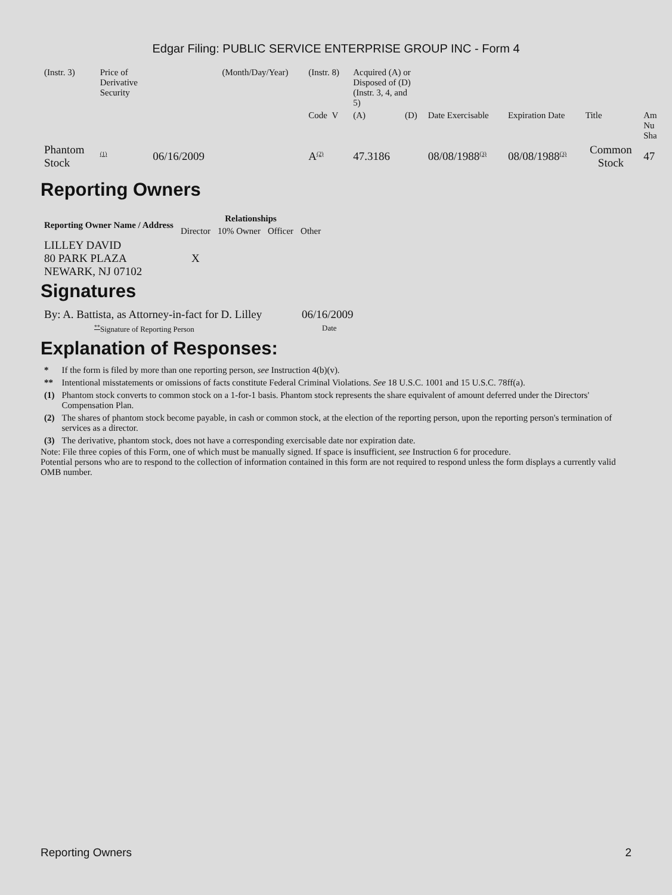Edgar Filing: PUBLIC SERVICE ENTERPRISE GROUP INC - Form 4
| (Instr. 3) | Price of Derivative Security | | (Month/Day/Year) | (Instr. 8) | Acquired (A) or Disposed of (D) (Instr. 3, 4, and 5) | | | | | | |
| | | | | Code V | (A) | (D) | Date Exercisable | Expiration Date | Title | Am Nu Sha | |
| Phantom Stock | <sup>(1)</sup> | 06/16/2009 | | A<sup>(2)</sup> | 47.3186 | | 08/08/1988<sup>(3)</sup> | 08/08/1988<sup>(3)</sup> | Common Stock | 47 | |
Reporting Owners
| Reporting Owner Name / Address | Relationships | | | |
| --- | --- | --- | --- | --- |
| | Director | 10% Owner | Officer | Other |
| LILLEY DAVID 80 PARK PLAZA NEWARK, NJ 07102 | X | | | |
Signatures
| By: A. Battista, as Attorney-in-fact for D. Lilley | 06/16/2009 |
| <sup>**</sup> Signature of Reporting Person | Date |
Explanation of Responses:
| * | If the form is filed by more than one reporting person, see Instruction 4(b)(v). |
| ** | Intentional misstatements or omissions of facts constitute Federal Criminal Violations. See 18 U.S.C. 1001 and 15 U.S.C. 78ff(a). |
| (1) | Phantom stock converts to common stock on a 1-for-1 basis. Phantom stock represents the share equivalent of amount deferred under the Directors' Compensation Plan. |
| (2) | The shares of phantom stock become payable, in cash or common stock, at the election of the reporting person, upon the reporting person's termination of services as a director. |
| (3) | The derivative, phantom stock, does not have a corresponding exercisable date nor expiration date. |
Note: File three copies of this Form, one of which must be manually signed. If space is insufficient, see Instruction 6 for procedure.
Potential persons who are to respond to the collection of information contained in this form are not required to respond unless the form displays a currently valid OMB number.
Reporting Owners 2